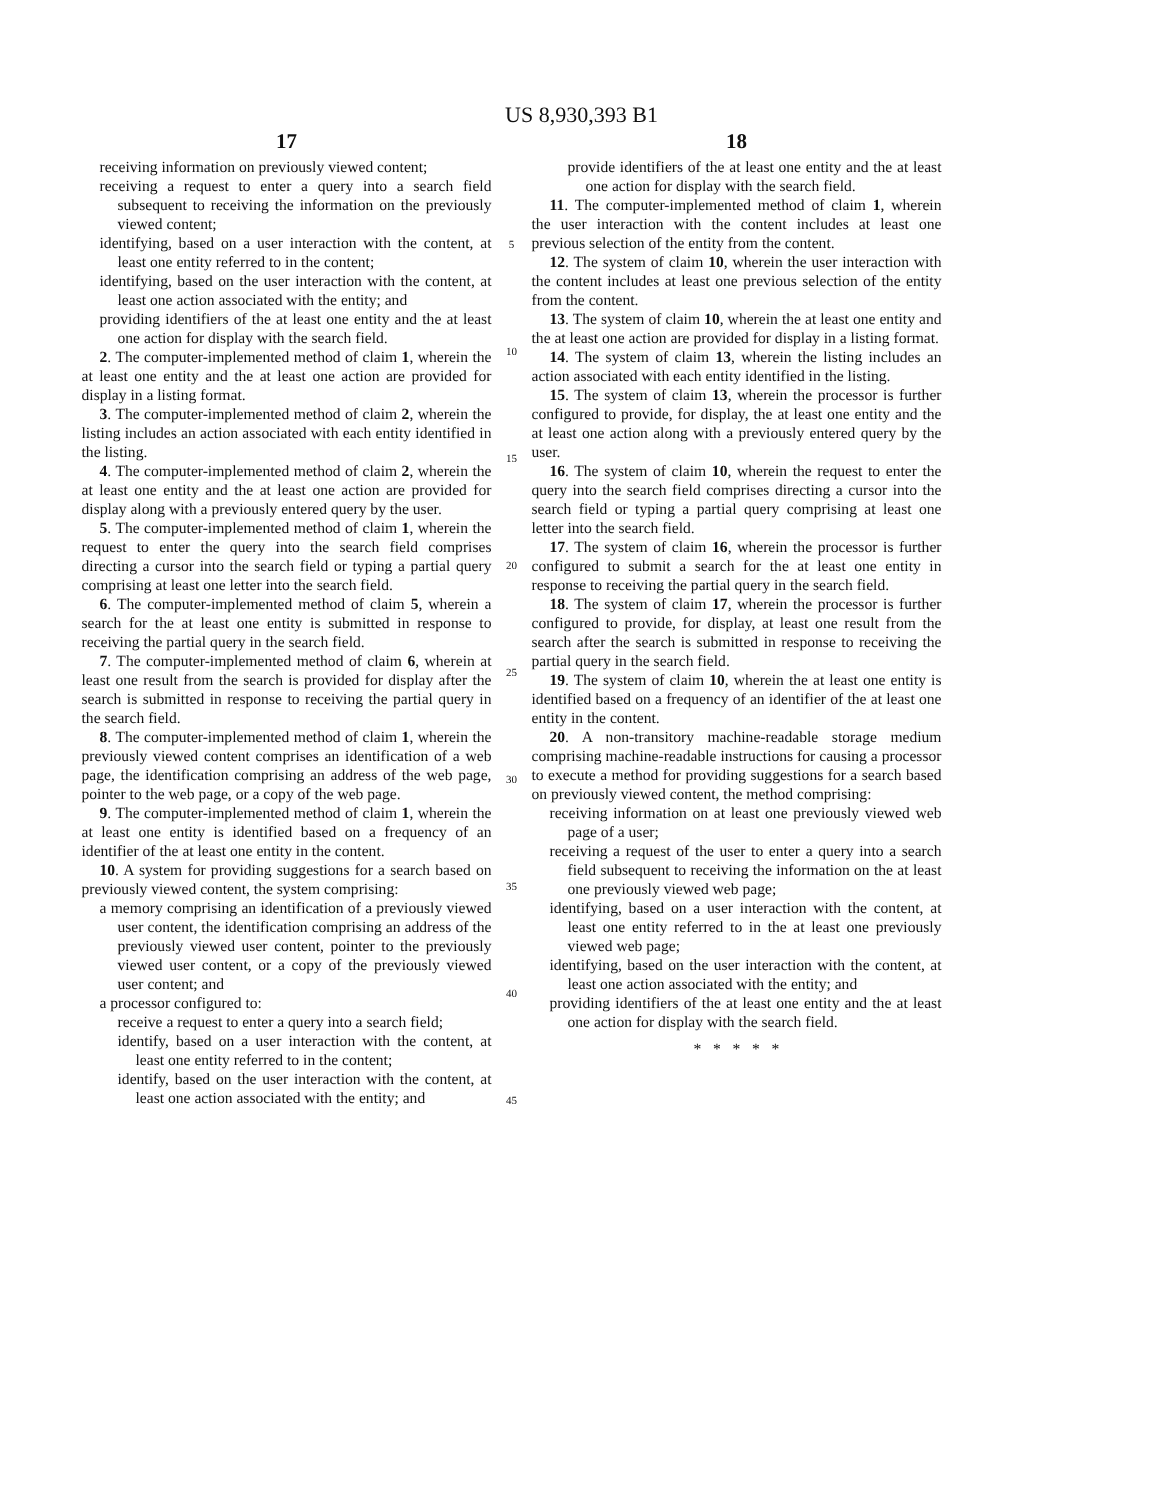US 8,930,393 B1
17
receiving information on previously viewed content;
receiving a request to enter a query into a search field subsequent to receiving the information on the previously viewed content;
identifying, based on a user interaction with the content, at least one entity referred to in the content;
identifying, based on the user interaction with the content, at least one action associated with the entity; and
providing identifiers of the at least one entity and the at least one action for display with the search field.
2. The computer-implemented method of claim 1, wherein the at least one entity and the at least one action are provided for display in a listing format.
3. The computer-implemented method of claim 2, wherein the listing includes an action associated with each entity identified in the listing.
4. The computer-implemented method of claim 2, wherein the at least one entity and the at least one action are provided for display along with a previously entered query by the user.
5. The computer-implemented method of claim 1, wherein the request to enter the query into the search field comprises directing a cursor into the search field or typing a partial query comprising at least one letter into the search field.
6. The computer-implemented method of claim 5, wherein a search for the at least one entity is submitted in response to receiving the partial query in the search field.
7. The computer-implemented method of claim 6, wherein at least one result from the search is provided for display after the search is submitted in response to receiving the partial query in the search field.
8. The computer-implemented method of claim 1, wherein the previously viewed content comprises an identification of a web page, the identification comprising an address of the web page, pointer to the web page, or a copy of the web page.
9. The computer-implemented method of claim 1, wherein the at least one entity is identified based on a frequency of an identifier of the at least one entity in the content.
10. A system for providing suggestions for a search based on previously viewed content, the system comprising:
a memory comprising an identification of a previously viewed user content, the identification comprising an address of the previously viewed user content, pointer to the previously viewed user content, or a copy of the previously viewed user content; and
a processor configured to:
receive a request to enter a query into a search field;
identify, based on a user interaction with the content, at least one entity referred to in the content;
identify, based on the user interaction with the content, at least one action associated with the entity; and
5 10 15 20 25 30 35 40 45
18
provide identifiers of the at least one entity and the at least one action for display with the search field.
11. The computer-implemented method of claim 1, wherein the user interaction with the content includes at least one previous selection of the entity from the content.
12. The system of claim 10, wherein the user interaction with the content includes at least one previous selection of the entity from the content.
13. The system of claim 10, wherein the at least one entity and the at least one action are provided for display in a listing format.
14. The system of claim 13, wherein the listing includes an action associated with each entity identified in the listing.
15. The system of claim 13, wherein the processor is further configured to provide, for display, the at least one entity and the at least one action along with a previously entered query by the user.
16. The system of claim 10, wherein the request to enter the query into the search field comprises directing a cursor into the search field or typing a partial query comprising at least one letter into the search field.
17. The system of claim 16, wherein the processor is further configured to submit a search for the at least one entity in response to receiving the partial query in the search field.
18. The system of claim 17, wherein the processor is further configured to provide, for display, at least one result from the search after the search is submitted in response to receiving the partial query in the search field.
19. The system of claim 10, wherein the at least one entity is identified based on a frequency of an identifier of the at least one entity in the content.
20. A non-transitory machine-readable storage medium comprising machine-readable instructions for causing a processor to execute a method for providing suggestions for a search based on previously viewed content, the method comprising:
receiving information on at least one previously viewed web page of a user;
receiving a request of the user to enter a query into a search field subsequent to receiving the information on the at least one previously viewed web page;
identifying, based on a user interaction with the content, at least one entity referred to in the at least one previously viewed web page;
identifying, based on the user interaction with the content, at least one action associated with the entity; and
providing identifiers of the at least one entity and the at least one action for display with the search field.
* * * * *